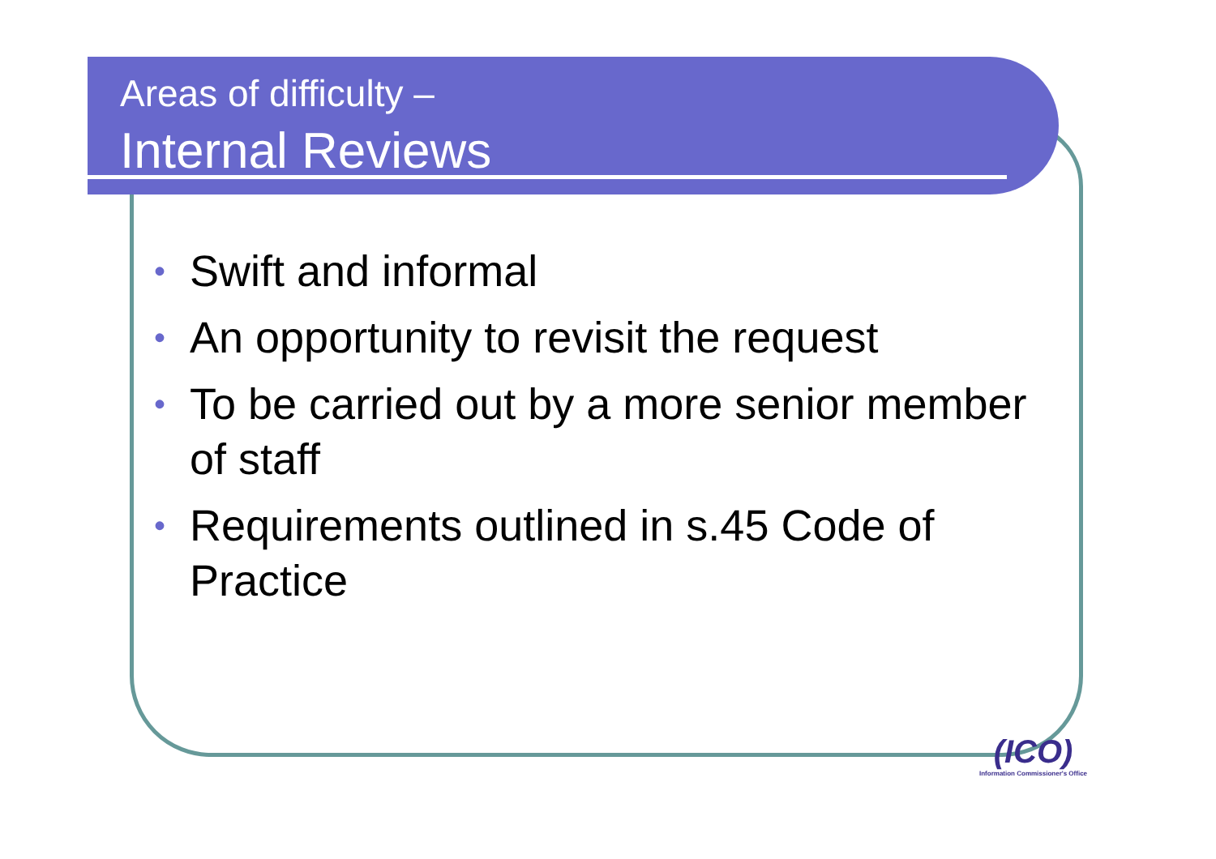Areas of difficulty –
Internal Reviews
• Swift and informal
• An opportunity to revisit the request
• To be carried out by a more senior member of staff
• Requirements outlined in s.45 Code of Practice
(ICO)
Information Commissioner's Office